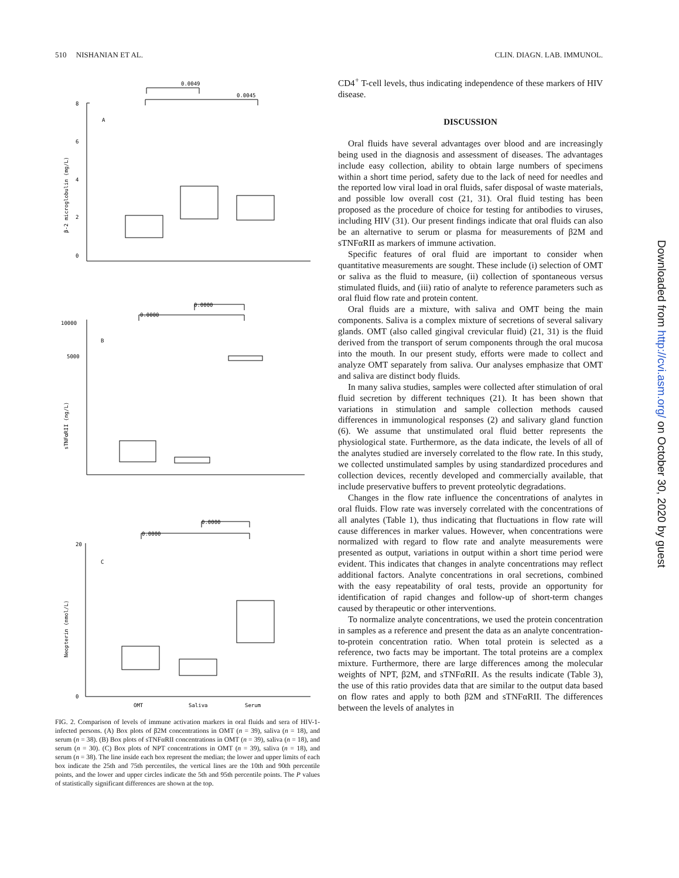510 NISHANIAN ET AL. CLIN. DIAGN. LAB. IMMUNOL.
8
6
4
2
0
A
β-2 microglobulin (mg/L)
0.0049
0.0045
10000
5000
B
sTNFαRII (ng/L)
0.0000
0.0000
20
0
C
Neopterin (nmol/L)
0.0000
0.0000
OMT
Saliva
Serum
FIG. 2. Comparison of levels of immune activation markers in oral fluids and sera of HIV-1-infected persons. (A) Box plots of β2M concentrations in OMT (n = 39), saliva (n = 18), and serum (n = 38). (B) Box plots of sTNFαRII concentrations in OMT (n = 39), saliva (n = 18), and serum (n = 30). (C) Box plots of NPT concentrations in OMT (n = 39), saliva (n = 18), and serum (n = 38). The line inside each box represent the median; the lower and upper limits of each box indicate the 25th and 75th percentiles, the vertical lines are the 10th and 90th percentile points, and the lower and upper circles indicate the 5th and 95th percentile points. The P values of statistically significant differences are shown at the top.
CD4<sup>+</sup> T-cell levels, thus indicating independence of these markers of HIV disease.
DISCUSSION
Oral fluids have several advantages over blood and are increasingly being used in the diagnosis and assessment of diseases. The advantages include easy collection, ability to obtain large numbers of specimens within a short time period, safety due to the lack of need for needles and the reported low viral load in oral fluids, safer disposal of waste materials, and possible low overall cost (21, 31). Oral fluid testing has been proposed as the procedure of choice for testing for antibodies to viruses, including HIV (31). Our present findings indicate that oral fluids can also be an alternative to serum or plasma for measurements of β2M and sTNFαRII as markers of immune activation.
Specific features of oral fluid are important to consider when quantitative measurements are sought. These include (i) selection of OMT or saliva as the fluid to measure, (ii) collection of spontaneous versus stimulated fluids, and (iii) ratio of analyte to reference parameters such as oral fluid flow rate and protein content.
Oral fluids are a mixture, with saliva and OMT being the main components. Saliva is a complex mixture of secretions of several salivary glands. OMT (also called gingival crevicular fluid) (21, 31) is the fluid derived from the transport of serum components through the oral mucosa into the mouth. In our present study, efforts were made to collect and analyze OMT separately from saliva. Our analyses emphasize that OMT and saliva are distinct body fluids.
In many saliva studies, samples were collected after stimulation of oral fluid secretion by different techniques (21). It has been shown that variations in stimulation and sample collection methods caused differences in immunological responses (2) and salivary gland function (6). We assume that unstimulated oral fluid better represents the physiological state. Furthermore, as the data indicate, the levels of all of the analytes studied are inversely correlated to the flow rate. In this study, we collected unstimulated samples by using standardized procedures and collection devices, recently developed and commercially available, that include preservative buffers to prevent proteolytic degradations.
Changes in the flow rate influence the concentrations of analytes in oral fluids. Flow rate was inversely correlated with the concentrations of all analytes (Table 1), thus indicating that fluctuations in flow rate will cause differences in marker values. However, when concentrations were normalized with regard to flow rate and analyte measurements were presented as output, variations in output within a short time period were evident. This indicates that changes in analyte concentrations may reflect additional factors. Analyte concentrations in oral secretions, combined with the easy repeatability of oral tests, provide an opportunity for identification of rapid changes and follow-up of short-term changes caused by therapeutic or other interventions.
To normalize analyte concentrations, we used the protein concentration in samples as a reference and present the data as an analyte concentration-to-protein concentration ratio. When total protein is selected as a reference, two facts may be important. The total proteins are a complex mixture. Furthermore, there are large differences among the molecular weights of NPT, β2M, and sTNFαRII. As the results indicate (Table 3), the use of this ratio provides data that are similar to the output data based on flow rates and apply to both β2M and sTNFαRII. The differences between the levels of analytes in
Downloaded from http://cvi.asm.org/ on October 30, 2020 by guest